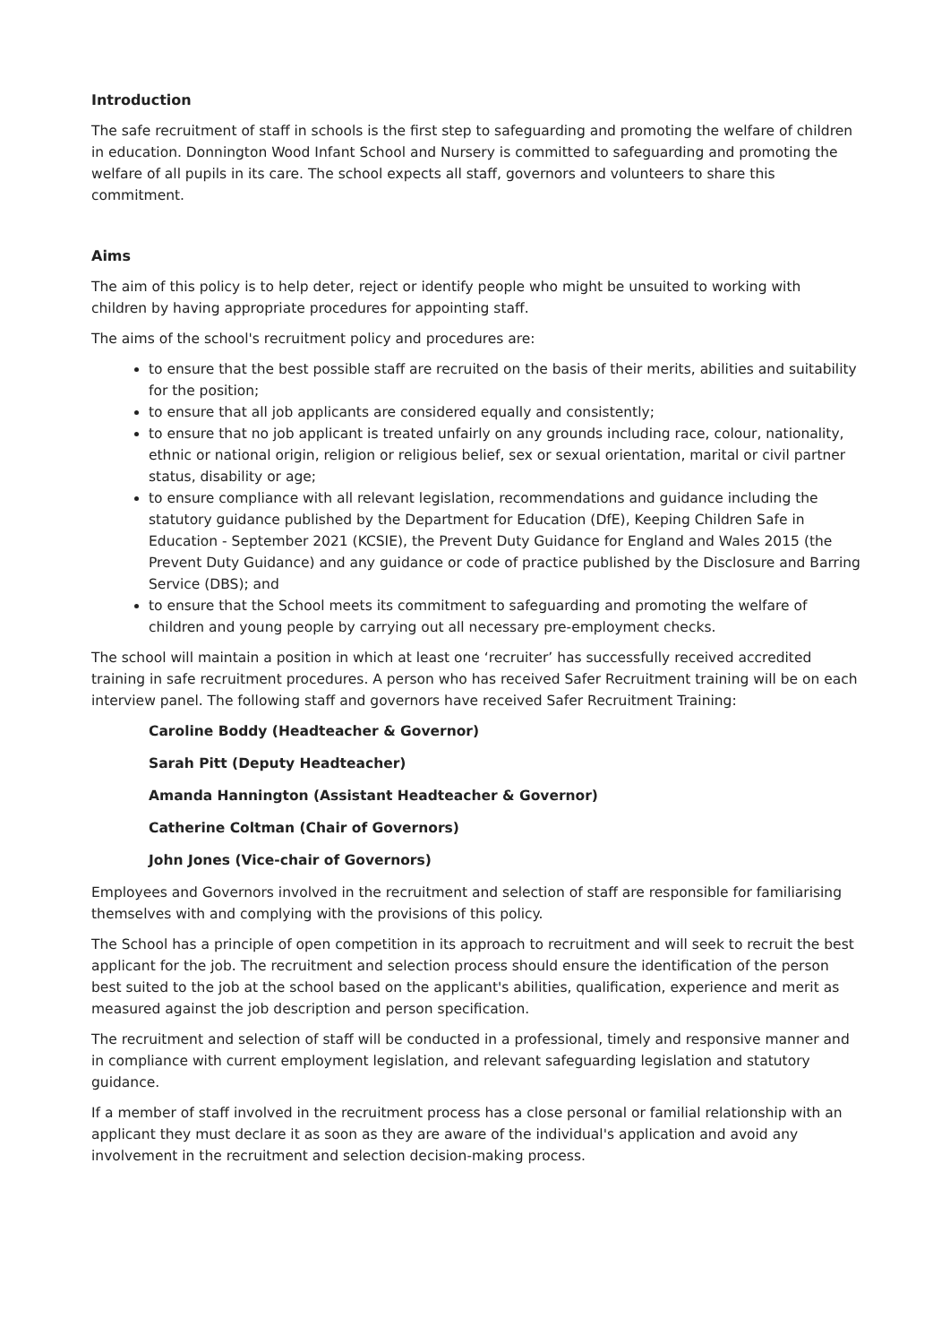Introduction
The safe recruitment of staff in schools is the first step to safeguarding and promoting the welfare of children in education. Donnington Wood Infant School and Nursery is committed to safeguarding and promoting the welfare of all pupils in its care. The school expects all staff, governors and volunteers to share this commitment.
Aims
The aim of this policy is to help deter, reject or identify people who might be unsuited to working with children by having appropriate procedures for appointing staff.
The aims of the school's recruitment policy and procedures are:
to ensure that the best possible staff are recruited on the basis of their merits, abilities and suitability for the position;
to ensure that all job applicants are considered equally and consistently;
to ensure that no job applicant is treated unfairly on any grounds including race, colour, nationality, ethnic or national origin, religion or religious belief, sex or sexual orientation, marital or civil partner status, disability or age;
to ensure compliance with all relevant legislation, recommendations and guidance including the statutory guidance published by the Department for Education (DfE), Keeping Children Safe in Education - September 2021 (KCSIE), the Prevent Duty Guidance for England and Wales 2015 (the Prevent Duty Guidance) and any guidance or code of practice published by the Disclosure and Barring Service (DBS); and
to ensure that the School meets its commitment to safeguarding and promoting the welfare of children and young people by carrying out all necessary pre-employment checks.
The school will maintain a position in which at least one ‘recruiter’ has successfully received accredited training in safe recruitment procedures. A person who has received Safer Recruitment training will be on each interview panel. The following staff and governors have received Safer Recruitment Training:
Caroline Boddy (Headteacher & Governor)
Sarah Pitt (Deputy Headteacher)
Amanda Hannington (Assistant Headteacher & Governor)
Catherine Coltman (Chair of Governors)
John Jones (Vice-chair of Governors)
Employees and Governors involved in the recruitment and selection of staff are responsible for familiarising themselves with and complying with the provisions of this policy.
The School has a principle of open competition in its approach to recruitment and will seek to recruit the best applicant for the job. The recruitment and selection process should ensure the identification of the person best suited to the job at the school based on the applicant's abilities, qualification, experience and merit as measured against the job description and person specification.
The recruitment and selection of staff will be conducted in a professional, timely and responsive manner and in compliance with current employment legislation, and relevant safeguarding legislation and statutory guidance.
If a member of staff involved in the recruitment process has a close personal or familial relationship with an applicant they must declare it as soon as they are aware of the individual's application and avoid any involvement in the recruitment and selection decision-making process.